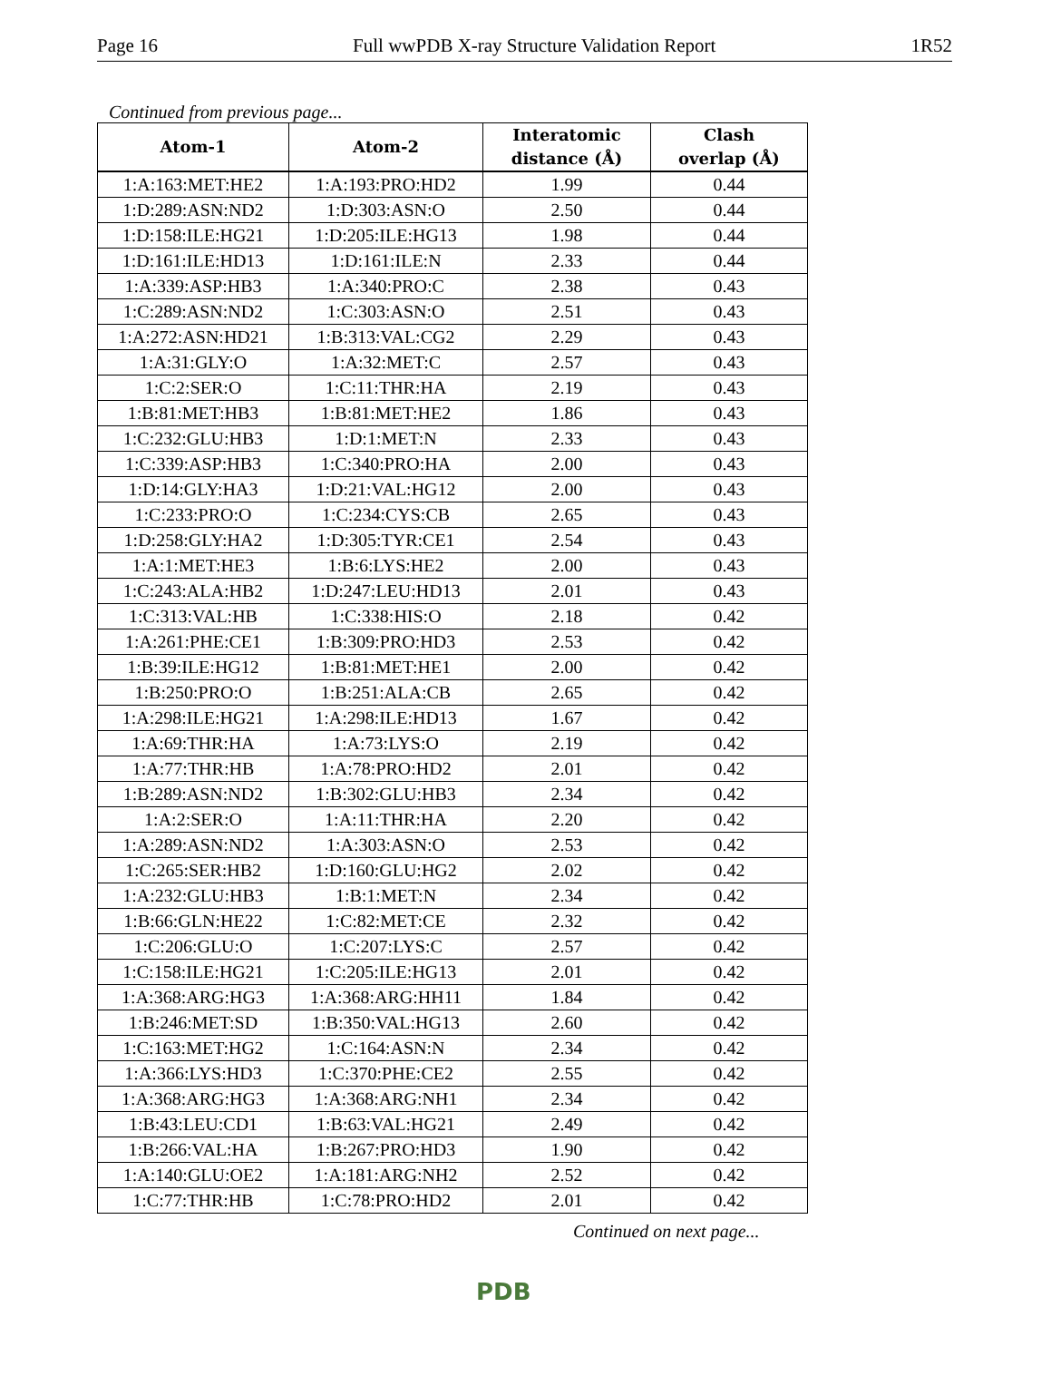Page 16 Full wwPDB X-ray Structure Validation Report 1R52
Continued from previous page...
| Atom-1 | Atom-2 | Interatomic distance (Å) | Clash overlap (Å) |
| --- | --- | --- | --- |
| 1:A:163:MET:HE2 | 1:A:193:PRO:HD2 | 1.99 | 0.44 |
| 1:D:289:ASN:ND2 | 1:D:303:ASN:O | 2.50 | 0.44 |
| 1:D:158:ILE:HG21 | 1:D:205:ILE:HG13 | 1.98 | 0.44 |
| 1:D:161:ILE:HD13 | 1:D:161:ILE:N | 2.33 | 0.44 |
| 1:A:339:ASP:HB3 | 1:A:340:PRO:C | 2.38 | 0.43 |
| 1:C:289:ASN:ND2 | 1:C:303:ASN:O | 2.51 | 0.43 |
| 1:A:272:ASN:HD21 | 1:B:313:VAL:CG2 | 2.29 | 0.43 |
| 1:A:31:GLY:O | 1:A:32:MET:C | 2.57 | 0.43 |
| 1:C:2:SER:O | 1:C:11:THR:HA | 2.19 | 0.43 |
| 1:B:81:MET:HB3 | 1:B:81:MET:HE2 | 1.86 | 0.43 |
| 1:C:232:GLU:HB3 | 1:D:1:MET:N | 2.33 | 0.43 |
| 1:C:339:ASP:HB3 | 1:C:340:PRO:HA | 2.00 | 0.43 |
| 1:D:14:GLY:HA3 | 1:D:21:VAL:HG12 | 2.00 | 0.43 |
| 1:C:233:PRO:O | 1:C:234:CYS:CB | 2.65 | 0.43 |
| 1:D:258:GLY:HA2 | 1:D:305:TYR:CE1 | 2.54 | 0.43 |
| 1:A:1:MET:HE3 | 1:B:6:LYS:HE2 | 2.00 | 0.43 |
| 1:C:243:ALA:HB2 | 1:D:247:LEU:HD13 | 2.01 | 0.43 |
| 1:C:313:VAL:HB | 1:C:338:HIS:O | 2.18 | 0.42 |
| 1:A:261:PHE:CE1 | 1:B:309:PRO:HD3 | 2.53 | 0.42 |
| 1:B:39:ILE:HG12 | 1:B:81:MET:HE1 | 2.00 | 0.42 |
| 1:B:250:PRO:O | 1:B:251:ALA:CB | 2.65 | 0.42 |
| 1:A:298:ILE:HG21 | 1:A:298:ILE:HD13 | 1.67 | 0.42 |
| 1:A:69:THR:HA | 1:A:73:LYS:O | 2.19 | 0.42 |
| 1:A:77:THR:HB | 1:A:78:PRO:HD2 | 2.01 | 0.42 |
| 1:B:289:ASN:ND2 | 1:B:302:GLU:HB3 | 2.34 | 0.42 |
| 1:A:2:SER:O | 1:A:11:THR:HA | 2.20 | 0.42 |
| 1:A:289:ASN:ND2 | 1:A:303:ASN:O | 2.53 | 0.42 |
| 1:C:265:SER:HB2 | 1:D:160:GLU:HG2 | 2.02 | 0.42 |
| 1:A:232:GLU:HB3 | 1:B:1:MET:N | 2.34 | 0.42 |
| 1:B:66:GLN:HE22 | 1:C:82:MET:CE | 2.32 | 0.42 |
| 1:C:206:GLU:O | 1:C:207:LYS:C | 2.57 | 0.42 |
| 1:C:158:ILE:HG21 | 1:C:205:ILE:HG13 | 2.01 | 0.42 |
| 1:A:368:ARG:HG3 | 1:A:368:ARG:HH11 | 1.84 | 0.42 |
| 1:B:246:MET:SD | 1:B:350:VAL:HG13 | 2.60 | 0.42 |
| 1:C:163:MET:HG2 | 1:C:164:ASN:N | 2.34 | 0.42 |
| 1:A:366:LYS:HD3 | 1:C:370:PHE:CE2 | 2.55 | 0.42 |
| 1:A:368:ARG:HG3 | 1:A:368:ARG:NH1 | 2.34 | 0.42 |
| 1:B:43:LEU:CD1 | 1:B:63:VAL:HG21 | 2.49 | 0.42 |
| 1:B:266:VAL:HA | 1:B:267:PRO:HD3 | 1.90 | 0.42 |
| 1:A:140:GLU:OE2 | 1:A:181:ARG:NH2 | 2.52 | 0.42 |
| 1:C:77:THR:HB | 1:C:78:PRO:HD2 | 2.01 | 0.42 |
Continued on next page...
PDB